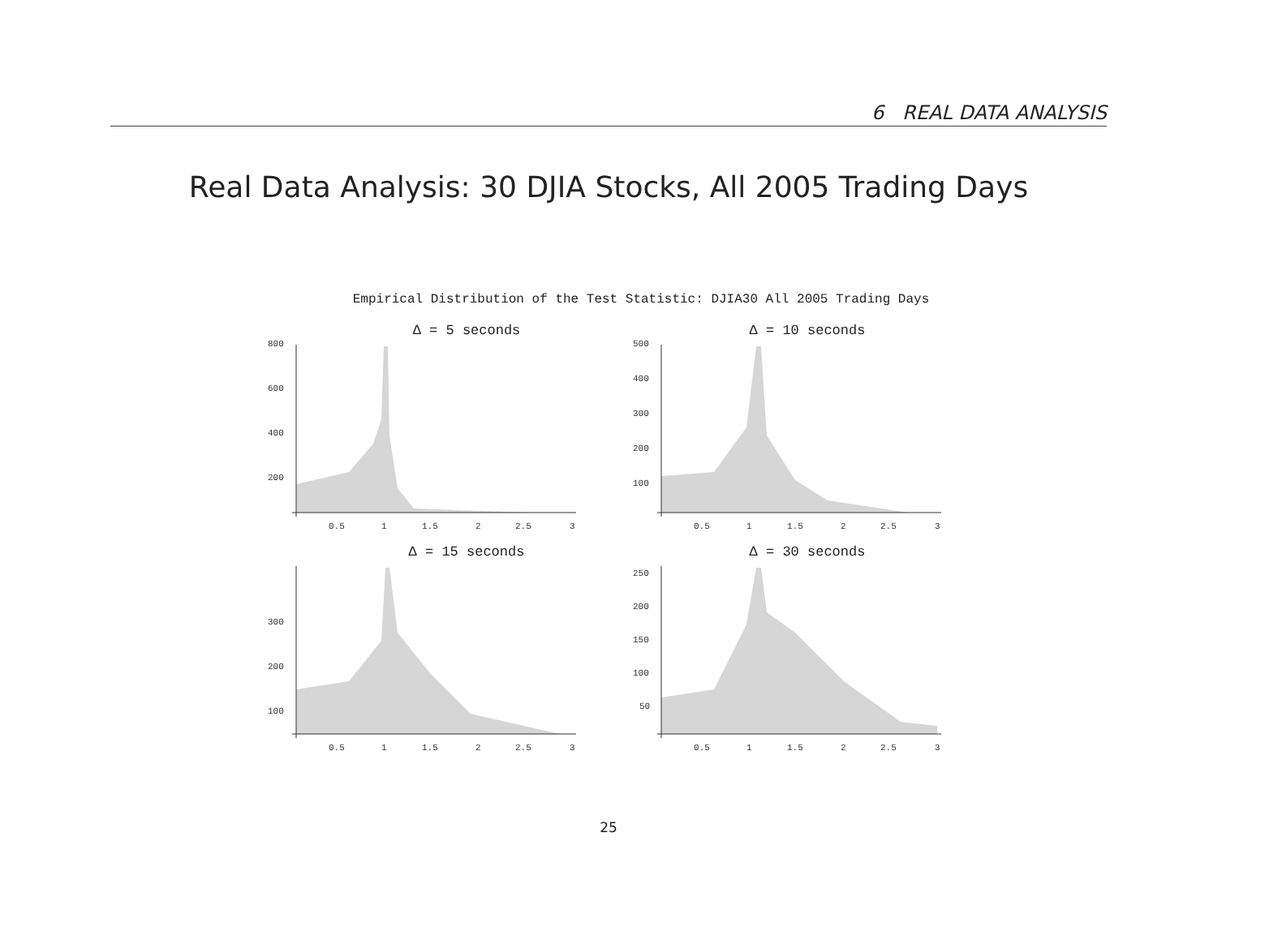6 REAL DATA ANALYSIS
Real Data Analysis: 30 DJIA Stocks, All 2005 Trading Days
Empirical Distribution of the Test Statistic: DJIA30 All 2005 Trading Days
Δ = 5 seconds
800
600
400
200
0.5
1
1.5
2
2.5
3
Δ = 10 seconds
500
400
300
200
100
0.5
1
1.5
2
2.5
3
Δ = 15 seconds
300
200
100
0.5
1
1.5
2
2.5
3
Δ = 30 seconds
250
200
150
100
50
0.5
1
1.5
2
2.5
3
25